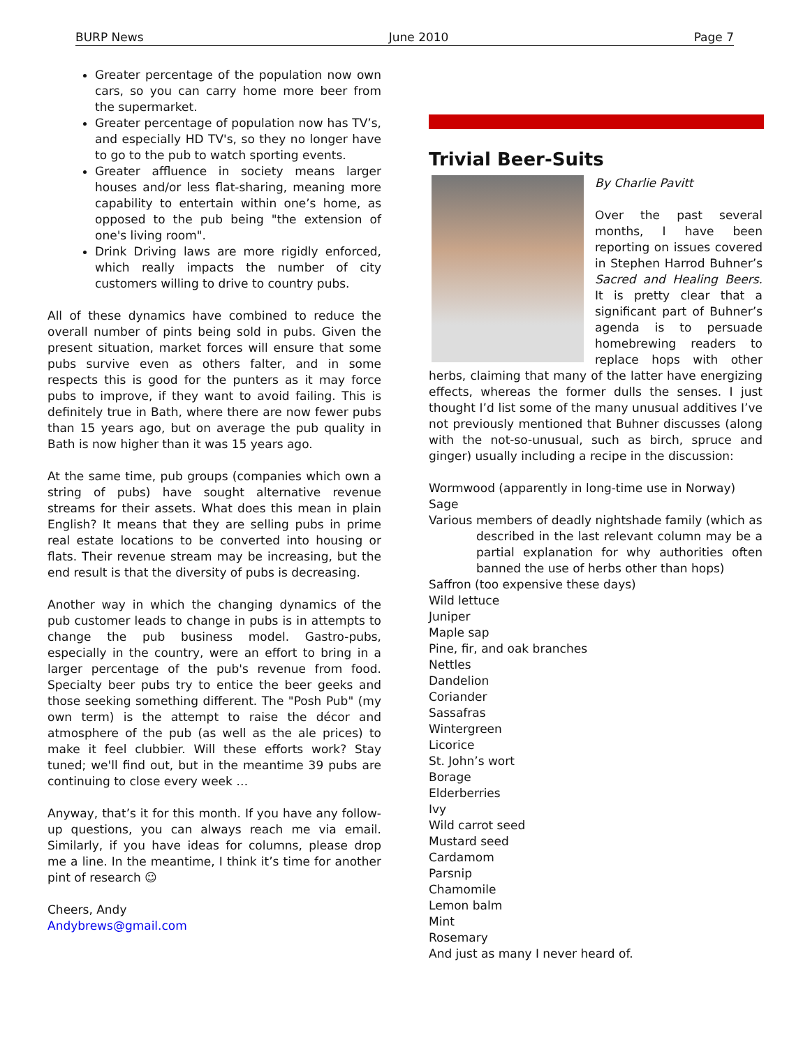BURP News June 2010 Page 7
Greater percentage of the population now own cars, so you can carry home more beer from the supermarket.
Greater percentage of population now has TV’s, and especially HD TV's, so they no longer have to go to the pub to watch sporting events.
Greater affluence in society means larger houses and/or less flat-sharing, meaning more capability to entertain within one’s home, as opposed to the pub being "the extension of one's living room".
Drink Driving laws are more rigidly enforced, which really impacts the number of city customers willing to drive to country pubs.
All of these dynamics have combined to reduce the overall number of pints being sold in pubs. Given the present situation, market forces will ensure that some pubs survive even as others falter, and in some respects this is good for the punters as it may force pubs to improve, if they want to avoid failing. This is definitely true in Bath, where there are now fewer pubs than 15 years ago, but on average the pub quality in Bath is now higher than it was 15 years ago.
At the same time, pub groups (companies which own a string of pubs) have sought alternative revenue streams for their assets. What does this mean in plain English? It means that they are selling pubs in prime real estate locations to be converted into housing or flats. Their revenue stream may be increasing, but the end result is that the diversity of pubs is decreasing.
Another way in which the changing dynamics of the pub customer leads to change in pubs is in attempts to change the pub business model. Gastro-pubs, especially in the country, were an effort to bring in a larger percentage of the pub's revenue from food. Specialty beer pubs try to entice the beer geeks and those seeking something different. The "Posh Pub" (my own term) is the attempt to raise the décor and atmosphere of the pub (as well as the ale prices) to make it feel clubbier. Will these efforts work? Stay tuned; we'll find out, but in the meantime 39 pubs are continuing to close every week …
Anyway, that’s it for this month. If you have any follow-up questions, you can always reach me via email. Similarly, if you have ideas for columns, please drop me a line. In the meantime, I think it’s time for another pint of research ☺
Cheers, Andy
Andybrews@gmail.com
Trivial Beer-Suits
By Charlie Pavitt
Over the past several months, I have been reporting on issues covered in Stephen Harrod Buhner’s Sacred and Healing Beers. It is pretty clear that a significant part of Buhner’s agenda is to persuade homebrewing readers to replace hops with other herbs, claiming that many of the latter have energizing effects, whereas the former dulls the senses. I just thought I’d list some of the many unusual additives I’ve not previously mentioned that Buhner discusses (along with the not-so-unusual, such as birch, spruce and ginger) usually including a recipe in the discussion:
Wormwood (apparently in long-time use in Norway)
Sage
Various members of deadly nightshade family (which as
described in the last relevant column may be a partial explanation for why authorities often banned the use of herbs other than hops)
Saffron (too expensive these days)
Wild lettuce
Juniper
Maple sap
Pine, fir, and oak branches
Nettles
Dandelion
Coriander
Sassafras
Wintergreen
Licorice
St. John’s wort
Borage
Elderberries
Ivy
Wild carrot seed
Mustard seed
Cardamom
Parsnip
Chamomile
Lemon balm
Mint
Rosemary
And just as many I never heard of.